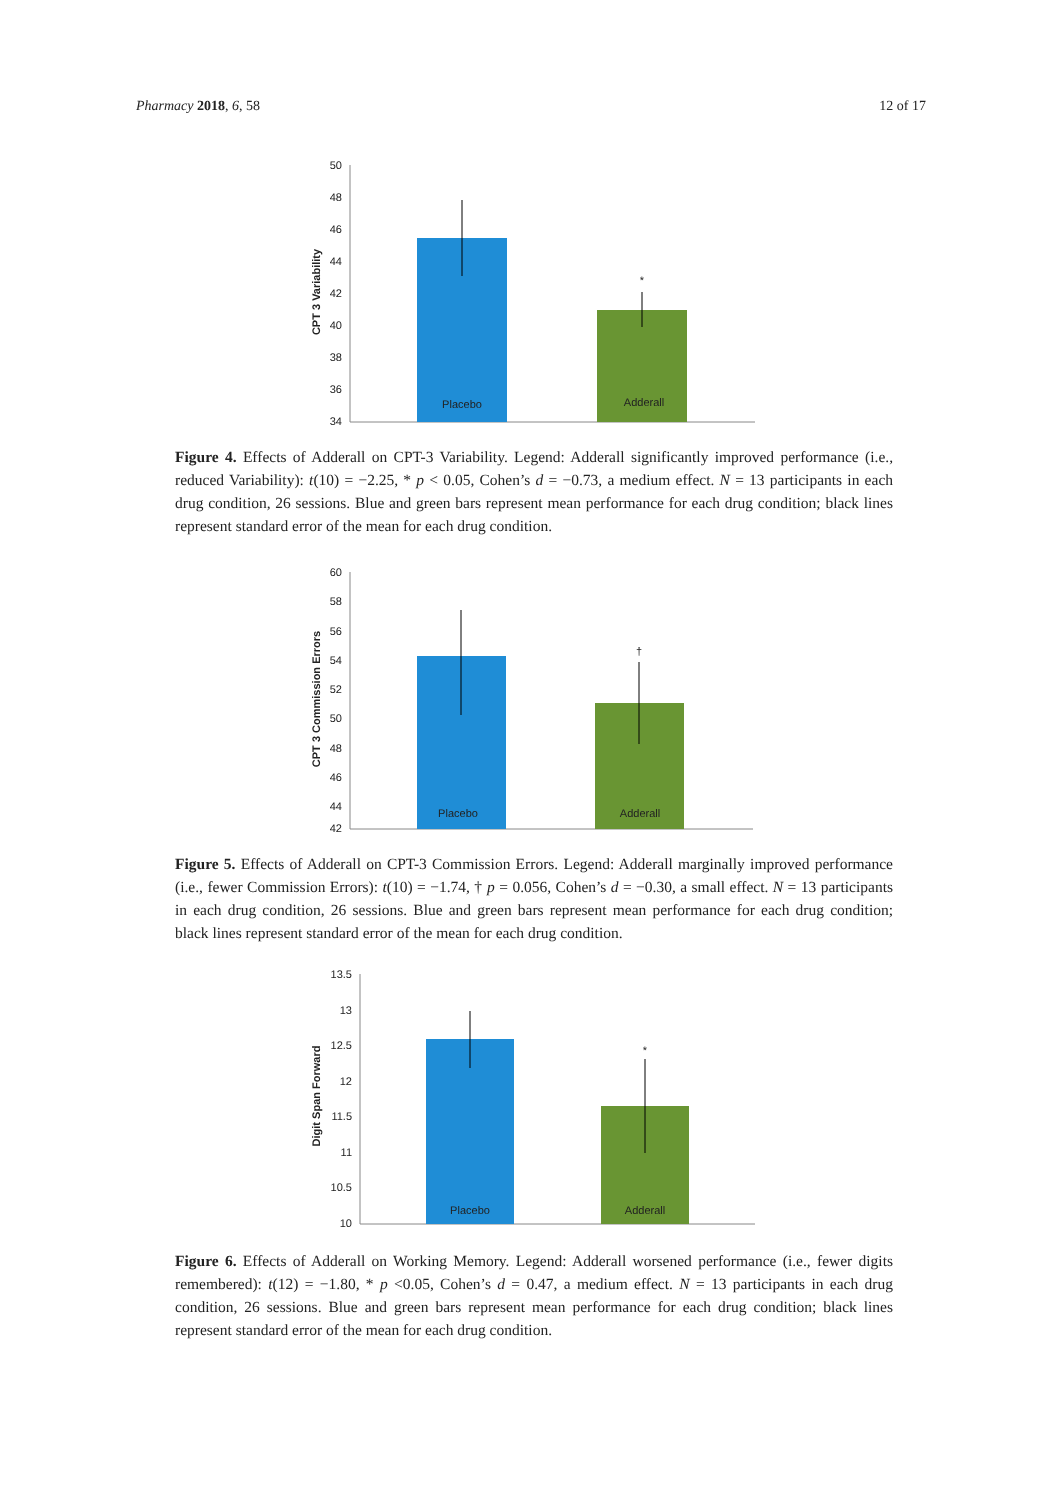Pharmacy 2018, 6, 58 12 of 17
CPT 3 Variability
50
48
46
44
42
40
38
36
34
*
Placebo
Adderall
Figure 4. Effects of Adderall on CPT-3 Variability. Legend: Adderall significantly improved performance (i.e., reduced Variability): t(10) = −2.25, * p < 0.05, Cohen’s d = −0.73, a medium effect. N = 13 participants in each drug condition, 26 sessions. Blue and green bars represent mean performance for each drug condition; black lines represent standard error of the mean for each drug condition.
CPT 3 Commission Errors
60
58
56
54
52
50
48
46
44
42
†
Placebo
Adderall
Figure 5. Effects of Adderall on CPT-3 Commission Errors. Legend: Adderall marginally improved performance (i.e., fewer Commission Errors): t(10) = −1.74, † p = 0.056, Cohen’s d = −0.30, a small effect. N = 13 participants in each drug condition, 26 sessions. Blue and green bars represent mean performance for each drug condition; black lines represent standard error of the mean for each drug condition.
Digit Span Forward
13.5
13
12.5
12
11.5
11
10.5
10
*
Placebo
Adderall
Figure 6. Effects of Adderall on Working Memory. Legend: Adderall worsened performance (i.e., fewer digits remembered): t(12) = −1.80, * p <0.05, Cohen’s d = 0.47, a medium effect. N = 13 participants in each drug condition, 26 sessions. Blue and green bars represent mean performance for each drug condition; black lines represent standard error of the mean for each drug condition.